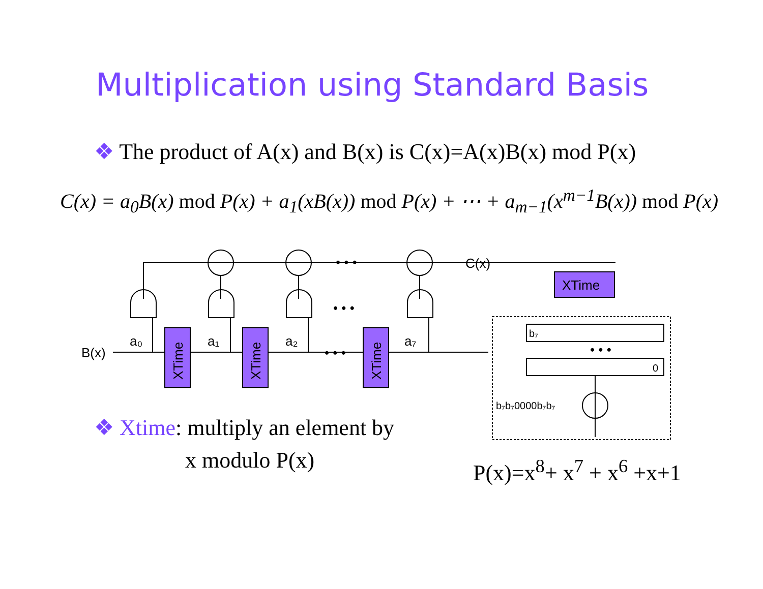Multiplication using Standard Basis
❖ The product of A(x) and B(x) is C(x)=A(x)B(x) mod P(x)
C(x) = a<sub>0</sub>B(x) mod P(x) + a<sub>1</sub>(xB(x)) mod P(x) + ⋯ + a<sub>m−1</sub>(x<sup>m−1</sup>B(x)) mod P(x)
C(x)
B(x)
a₀
a₁
a₂
a₇
• • •
• • •
• • •
XTime
XTime
XTime
XTime
b₇
0
• • •
b₇b₇0000b₇b₇
❖ Xtime: multiply an element by
x modulo P(x) P(x)=x<sup>8</sup>+ x<sup>7</sup> + x<sup>6</sup> +x+1